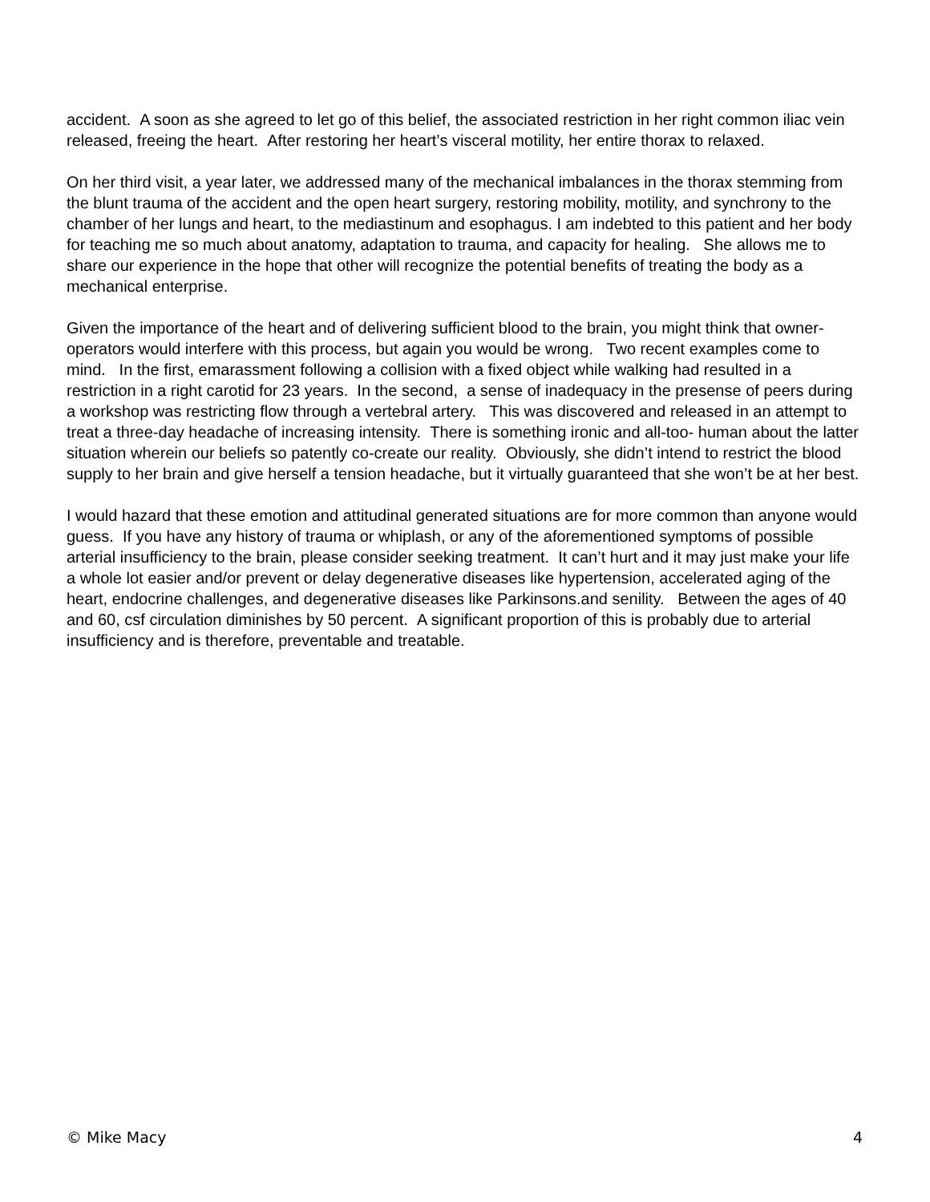accident. A soon as she agreed to let go of this belief, the associated restriction in her right common iliac vein released, freeing the heart. After restoring her heart’s visceral motility, her entire thorax to relaxed.
On her third visit, a year later, we addressed many of the mechanical imbalances in the thorax stemming from the blunt trauma of the accident and the open heart surgery, restoring mobility, motility, and synchrony to the chamber of her lungs and heart, to the mediastinum and esophagus. I am indebted to this patient and her body for teaching me so much about anatomy, adaptation to trauma, and capacity for healing. She allows me to share our experience in the hope that other will recognize the potential benefits of treating the body as a mechanical enterprise.
Given the importance of the heart and of delivering sufficient blood to the brain, you might think that owner-operators would interfere with this process, but again you would be wrong. Two recent examples come to mind. In the first, emarassment following a collision with a fixed object while walking had resulted in a restriction in a right carotid for 23 years. In the second, a sense of inadequacy in the presense of peers during a workshop was restricting flow through a vertebral artery. This was discovered and released in an attempt to treat a three-day headache of increasing intensity. There is something ironic and all-too- human about the latter situation wherein our beliefs so patently co-create our reality. Obviously, she didn’t intend to restrict the blood supply to her brain and give herself a tension headache, but it virtually guaranteed that she won’t be at her best.
I would hazard that these emotion and attitudinal generated situations are for more common than anyone would guess. If you have any history of trauma or whiplash, or any of the aforementioned symptoms of possible arterial insufficiency to the brain, please consider seeking treatment. It can’t hurt and it may just make your life a whole lot easier and/or prevent or delay degenerative diseases like hypertension, accelerated aging of the heart, endocrine challenges, and degenerative diseases like Parkinsons.and senility. Between the ages of 40 and 60, csf circulation diminishes by 50 percent. A significant proportion of this is probably due to arterial insufficiency and is therefore, preventable and treatable.
© Mike Macy 4